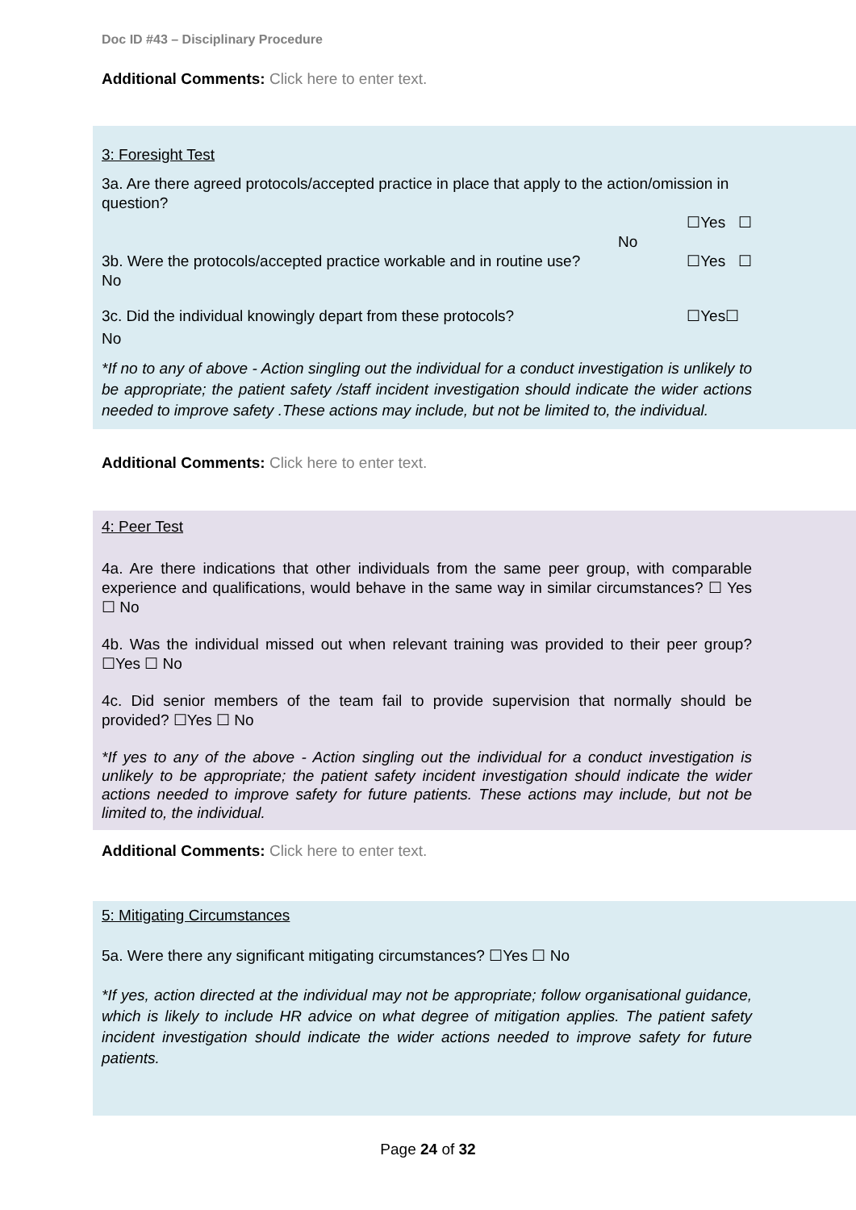Doc ID #43 – Disciplinary Procedure
Additional Comments: Click here to enter text.
3: Foresight Test
3a. Are there agreed protocols/accepted practice in place that apply to the action/omission in question?
☐Yes ☐
No
3b. Were the protocols/accepted practice workable and in routine use?
☐Yes ☐
No
3c. Did the individual knowingly depart from these protocols?
☐Yes☐
No
*If no to any of above - Action singling out the individual for a conduct investigation is unlikely to be appropriate; the patient safety /staff incident investigation should indicate the wider actions needed to improve safety .These actions may include, but not be limited to, the individual.
Additional Comments: Click here to enter text.
4: Peer Test
4a. Are there indications that other individuals from the same peer group, with comparable experience and qualifications, would behave in the same way in similar circumstances? ☐ Yes ☐ No
4b. Was the individual missed out when relevant training was provided to their peer group? ☐Yes ☐ No
4c. Did senior members of the team fail to provide supervision that normally should be provided? ☐Yes ☐ No
*If yes to any of the above - Action singling out the individual for a conduct investigation is unlikely to be appropriate; the patient safety incident investigation should indicate the wider actions needed to improve safety for future patients. These actions may include, but not be limited to, the individual.
Additional Comments: Click here to enter text.
5: Mitigating Circumstances
5a. Were there any significant mitigating circumstances? ☐Yes ☐ No
*If yes, action directed at the individual may not be appropriate; follow organisational guidance, which is likely to include HR advice on what degree of mitigation applies. The patient safety incident investigation should indicate the wider actions needed to improve safety for future patients.
Page 24 of 32